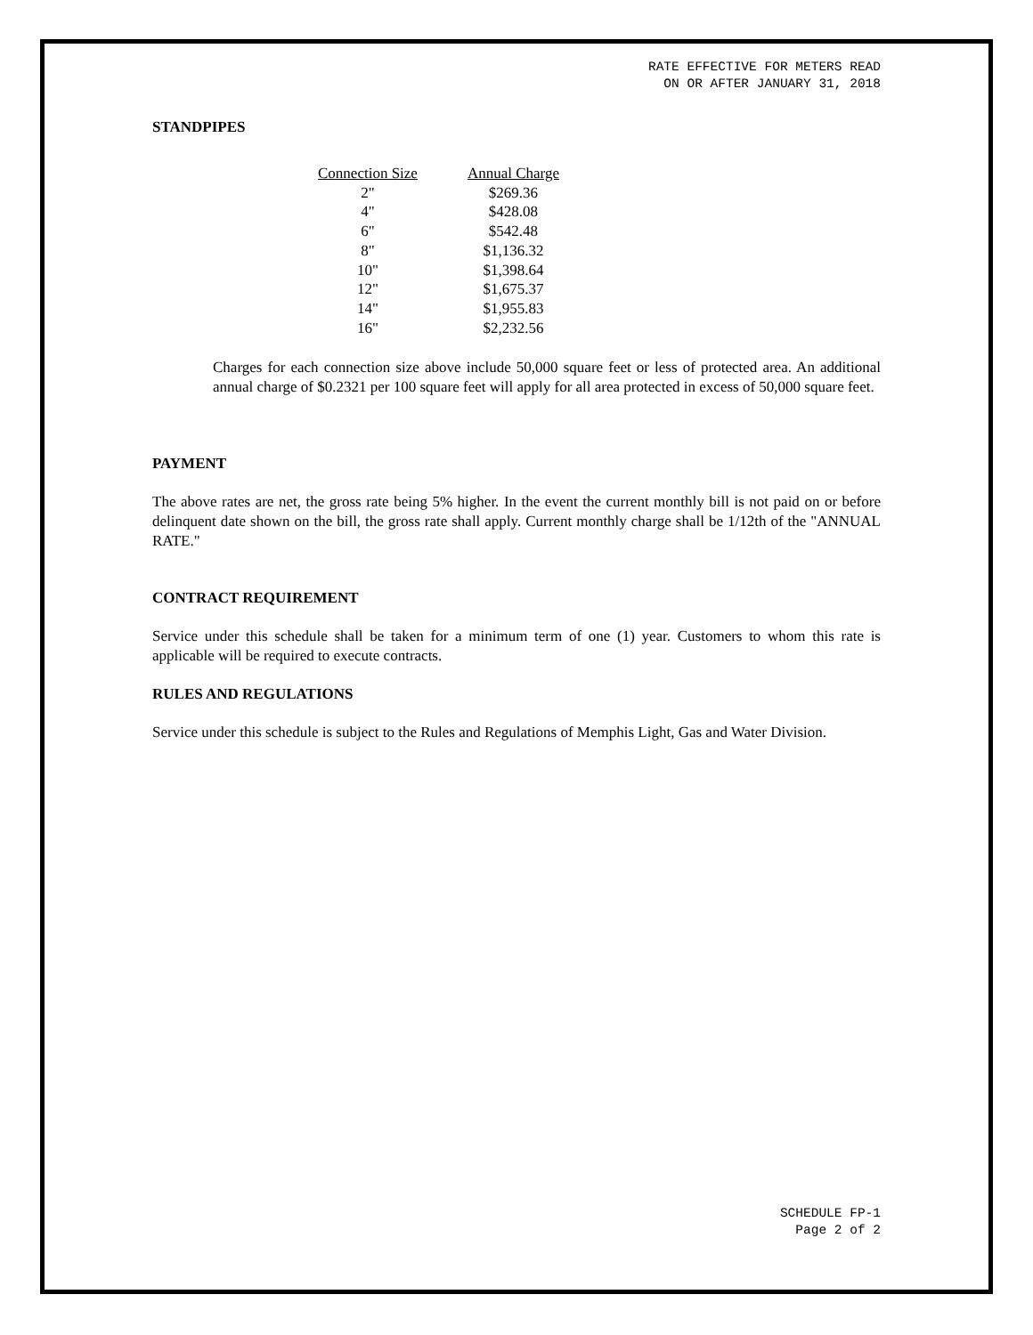RATE EFFECTIVE FOR METERS READ
ON OR AFTER JANUARY 31, 2018
STANDPIPES
| Connection Size | Annual Charge |
| --- | --- |
| 2" | $269.36 |
| 4" | $428.08 |
| 6" | $542.48 |
| 8" | $1,136.32 |
| 10" | $1,398.64 |
| 12" | $1,675.37 |
| 14" | $1,955.83 |
| 16" | $2,232.56 |
Charges for each connection size above include 50,000 square feet or less of protected area. An additional annual charge of $0.2321 per 100 square feet will apply for all area protected in excess of 50,000 square feet.
PAYMENT
The above rates are net, the gross rate being 5% higher. In the event the current monthly bill is not paid on or before delinquent date shown on the bill, the gross rate shall apply. Current monthly charge shall be 1/12th of the "ANNUAL RATE."
CONTRACT REQUIREMENT
Service under this schedule shall be taken for a minimum term of one (1) year. Customers to whom this rate is applicable will be required to execute contracts.
RULES AND REGULATIONS
Service under this schedule is subject to the Rules and Regulations of Memphis Light, Gas and Water Division.
SCHEDULE FP-1
Page 2 of 2